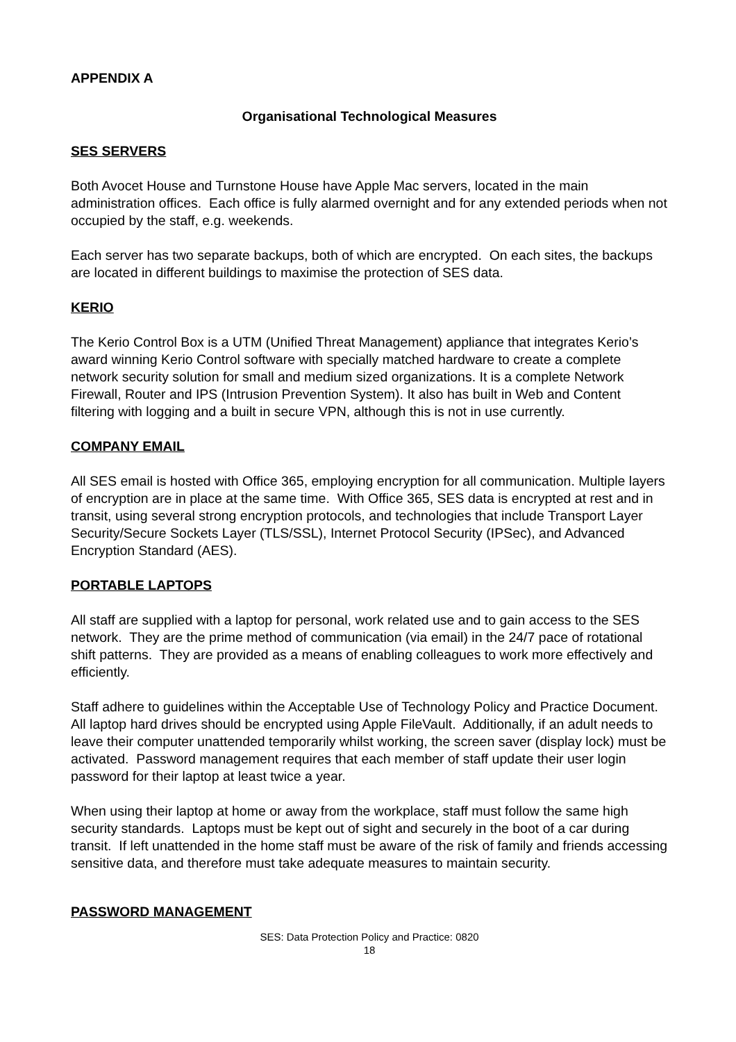APPENDIX A
Organisational Technological Measures
SES SERVERS
Both Avocet House and Turnstone House have Apple Mac servers, located in the main administration offices. Each office is fully alarmed overnight and for any extended periods when not occupied by the staff, e.g. weekends.
Each server has two separate backups, both of which are encrypted. On each sites, the backups are located in different buildings to maximise the protection of SES data.
KERIO
The Kerio Control Box is a UTM (Unified Threat Management) appliance that integrates Kerio’s award winning Kerio Control software with specially matched hardware to create a complete network security solution for small and medium sized organizations. It is a complete Network Firewall, Router and IPS (Intrusion Prevention System). It also has built in Web and Content filtering with logging and a built in secure VPN, although this is not in use currently.
COMPANY EMAIL
All SES email is hosted with Office 365, employing encryption for all communication. Multiple layers of encryption are in place at the same time. With Office 365, SES data is encrypted at rest and in transit, using several strong encryption protocols, and technologies that include Transport Layer Security/Secure Sockets Layer (TLS/SSL), Internet Protocol Security (IPSec), and Advanced Encryption Standard (AES).
PORTABLE LAPTOPS
All staff are supplied with a laptop for personal, work related use and to gain access to the SES network. They are the prime method of communication (via email) in the 24/7 pace of rotational shift patterns. They are provided as a means of enabling colleagues to work more effectively and efficiently.
Staff adhere to guidelines within the Acceptable Use of Technology Policy and Practice Document. All laptop hard drives should be encrypted using Apple FileVault. Additionally, if an adult needs to leave their computer unattended temporarily whilst working, the screen saver (display lock) must be activated. Password management requires that each member of staff update their user login password for their laptop at least twice a year.
When using their laptop at home or away from the workplace, staff must follow the same high security standards. Laptops must be kept out of sight and securely in the boot of a car during transit. If left unattended in the home staff must be aware of the risk of family and friends accessing sensitive data, and therefore must take adequate measures to maintain security.
PASSWORD MANAGEMENT
SES: Data Protection Policy and Practice: 0820
18